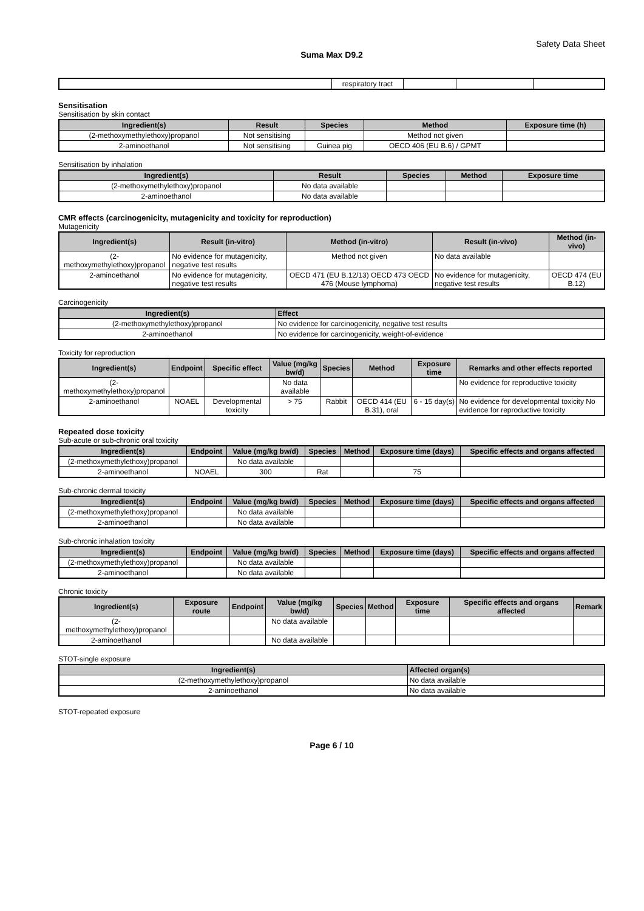Safety Data Sheet
Suma Max D9.2
| | respiratory tract | | | |
Sensitisation
Sensitisation by skin contact
| Ingredient(s) | Result | Species | Method | Exposure time (h) |
| --- | --- | --- | --- | --- |
| (2-methoxymethylethoxy)propanol | Not sensitising | | Method not given | |
| 2-aminoethanol | Not sensitising | Guinea pig | OECD 406 (EU B.6) / GPMT | |
Sensitisation by inhalation
| Ingredient(s) | Result | Species | Method | Exposure time |
| --- | --- | --- | --- | --- |
| (2-methoxymethylethoxy)propanol | No data available | | | |
| 2-aminoethanol | No data available | | | |
CMR effects (carcinogenicity, mutagenicity and toxicity for reproduction)
Mutagenicity
| Ingredient(s) | Result (in-vitro) | Method (in-vitro) | Result (in-vivo) | Method (in-vivo) |
| --- | --- | --- | --- | --- |
| (2-methoxymethylethoxy)propanol | No evidence for mutagenicity, negative test results | Method not given | No data available | |
| 2-aminoethanol | No evidence for mutagenicity, negative test results | OECD 471 (EU B.12/13) OECD 473 OECD 476 (Mouse lymphoma) | No evidence for mutagenicity, negative test results | OECD 474 (EU B.12) |
Carcinogenicity
| Ingredient(s) | Effect |
| --- | --- |
| (2-methoxymethylethoxy)propanol | No evidence for carcinogenicity, negative test results |
| 2-aminoethanol | No evidence for carcinogenicity, weight-of-evidence |
Toxicity for reproduction
| Ingredient(s) | Endpoint | Specific effect | Value (mg/kg bw/d) | Species | Method | Exposure time | Remarks and other effects reported |
| --- | --- | --- | --- | --- | --- | --- | --- |
| (2-methoxymethylethoxy)propanol | | | No data available | | | | No evidence for reproductive toxicity |
| 2-aminoethanol | NOAEL | Developmental toxicity | > 75 | Rabbit | OECD 414 (EU B.31), oral | 6 - 15 day(s) | No evidence for developmental toxicity No evidence for reproductive toxicity |
Repeated dose toxicity
Sub-acute or sub-chronic oral toxicity
| Ingredient(s) | Endpoint | Value (mg/kg bw/d) | Species | Method | Exposure time (days) | Specific effects and organs affected |
| --- | --- | --- | --- | --- | --- | --- |
| (2-methoxymethylethoxy)propanol | | No data available | | | | |
| 2-aminoethanol | NOAEL | 300 | Rat | | 75 | |
Sub-chronic dermal toxicity
| Ingredient(s) | Endpoint | Value (mg/kg bw/d) | Species | Method | Exposure time (days) | Specific effects and organs affected |
| --- | --- | --- | --- | --- | --- | --- |
| (2-methoxymethylethoxy)propanol | | No data available | | | | |
| 2-aminoethanol | | No data available | | | | |
Sub-chronic inhalation toxicity
| Ingredient(s) | Endpoint | Value (mg/kg bw/d) | Species | Method | Exposure time (days) | Specific effects and organs affected |
| --- | --- | --- | --- | --- | --- | --- |
| (2-methoxymethylethoxy)propanol | | No data available | | | | |
| 2-aminoethanol | | No data available | | | | |
Chronic toxicity
| Ingredient(s) | Exposure route | Endpoint | Value (mg/kg bw/d) | Species | Method | Exposure time | Specific effects and organs affected | Remark |
| --- | --- | --- | --- | --- | --- | --- | --- | --- |
| (2-methoxymethylethoxy)propanol | | | No data available | | | | | |
| 2-aminoethanol | | | No data available | | | | | |
STOT-single exposure
| Ingredient(s) | Affected organ(s) |
| --- | --- |
| (2-methoxymethylethoxy)propanol | No data available |
| 2-aminoethanol | No data available |
STOT-repeated exposure
Page 6 / 10